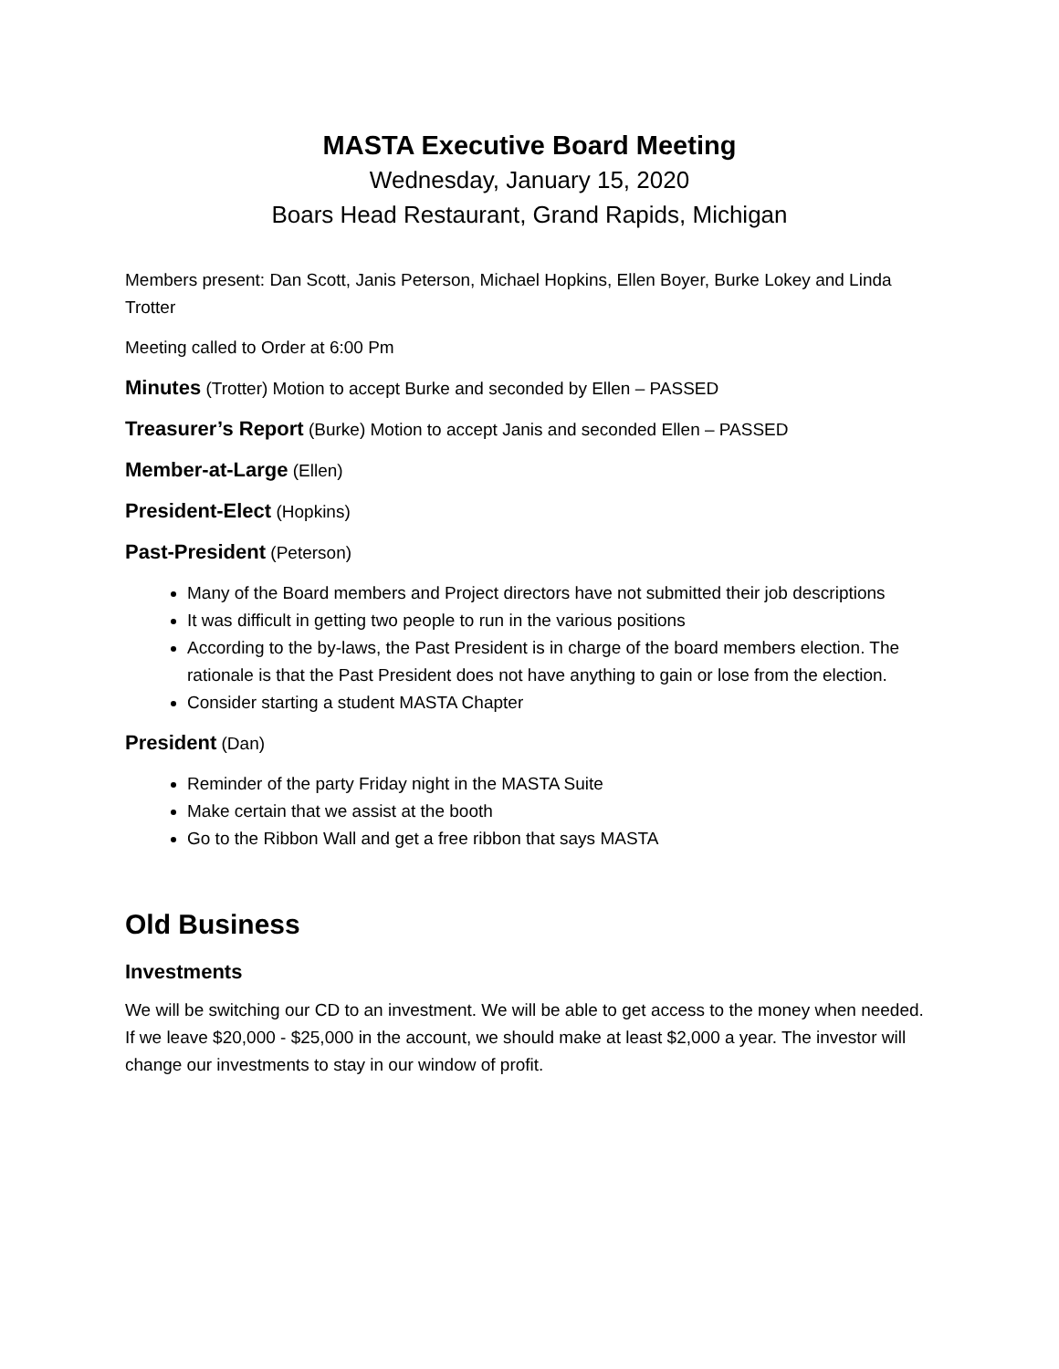MASTA Executive Board Meeting
Wednesday, January 15, 2020
Boars Head Restaurant, Grand Rapids, Michigan
Members present: Dan Scott, Janis Peterson, Michael Hopkins, Ellen Boyer, Burke Lokey and Linda Trotter
Meeting called to Order at 6:00 Pm
Minutes (Trotter) Motion to accept Burke and seconded by Ellen – PASSED
Treasurer’s Report (Burke) Motion to accept Janis and seconded Ellen – PASSED
Member-at-Large (Ellen)
President-Elect (Hopkins)
Past-President (Peterson)
Many of the Board members and Project directors have not submitted their job descriptions
It was difficult in getting two people to run in the various positions
According to the by-laws, the Past President is in charge of the board members election. The rationale is that the Past President does not have anything to gain or lose from the election.
Consider starting a student MASTA Chapter
President (Dan)
Reminder of the party Friday night in the MASTA Suite
Make certain that we assist at the booth
Go to the Ribbon Wall and get a free ribbon that says MASTA
Old Business
Investments
We will be switching our CD to an investment. We will be able to get access to the money when needed. If we leave $20,000 - $25,000 in the account, we should make at least $2,000 a year. The investor will change our investments to stay in our window of profit.